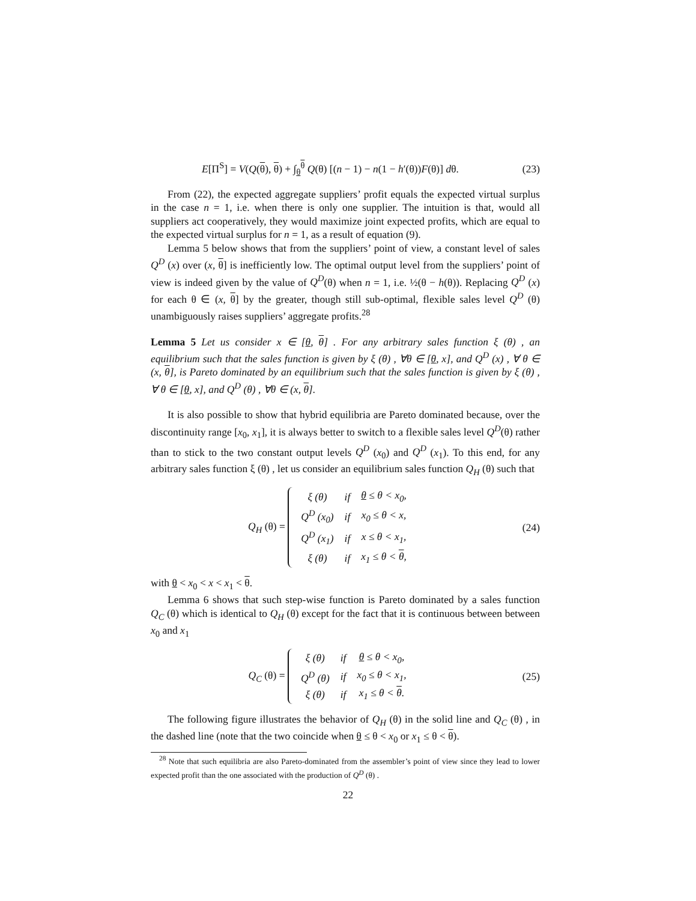E[Π<sup>S</sup>] = V(Q(θ), θ) + ∫<sub>θ</sub><sup>θ</sup> Q(θ) [(n − 1) − n(1 − h′(θ))F(θ)] dθ.
(23)
From (22), the expected aggregate suppliers’ profit equals the expected virtual surplus in the case n = 1, i.e. when there is only one supplier. The intuition is that, would all suppliers act cooperatively, they would maximize joint expected profits, which are equal to the expected virtual surplus for n = 1, as a result of equation (9).
Lemma 5 below shows that from the suppliers’ point of view, a constant level of sales Q<sup>D</sup> (x) over (x, θ] is inefficiently low. The optimal output level from the suppliers’ point of view is indeed given by the value of Q<sup>D</sup>(θ) when n = 1, i.e. ½(θ − h(θ)). Replacing Q<sup>D</sup> (x) for each θ ∈ (x, θ] by the greater, though still sub-optimal, flexible sales level Q<sup>D</sup> (θ) unambiguously raises suppliers’ aggregate profits.<sup>28</sup>
Lemma 5 Let us consider x ∈ [θ, θ] . For any arbitrary sales function ξ (θ) , an equilibrium such that the sales function is given by ξ (θ) , ∀θ ∈ [θ, x], and Q<sup>D</sup> (x) , ∀ θ ∈ (x, θ], is Pareto dominated by an equilibrium such that the sales function is given by ξ (θ) , ∀ θ ∈ [θ, x], and Q<sup>D</sup> (θ) , ∀θ ∈ (x, θ].
It is also possible to show that hybrid equilibria are Pareto dominated because, over the discontinuity range [x<sub>0</sub>, x<sub>1</sub>], it is always better to switch to a flexible sales level Q<sup>D</sup>(θ) rather than to stick to the two constant output levels Q<sup>D</sup> (x<sub>0</sub>) and Q<sup>D</sup> (x<sub>1</sub>). To this end, for any arbitrary sales function ξ (θ) , let us consider an equilibrium sales function Q<sub>H</sub> (θ) such that
Q<sub>H</sub> (θ) =
| ξ (θ) | if | θ ≤ θ < x<sub>0</sub>, |
| Q<sup>D</sup> (x<sub>0</sub>) | if | x<sub>0</sub> ≤ θ < x, |
| Q<sup>D</sup> (x<sub>1</sub>) | if | x ≤ θ < x<sub>1</sub>, |
| ξ (θ) | if | x<sub>1</sub> ≤ θ < θ , |
(24)
with θ < x<sub>0</sub> < x < x<sub>1</sub> < θ.
Lemma 6 shows that such step-wise function is Pareto dominated by a sales function Q<sub>C</sub> (θ) which is identical to Q<sub>H</sub> (θ) except for the fact that it is continuous between between x<sub>0</sub> and x<sub>1</sub>
Q<sub>C</sub> (θ) =
| ξ (θ) | if | θ ≤ θ < x<sub>0</sub>, |
| Q<sup>D</sup> (θ) | if | x<sub>0</sub> ≤ θ < x<sub>1</sub>, |
| ξ (θ) | if | x<sub>1</sub> ≤ θ < θ . |
(25)
The following figure illustrates the behavior of Q<sub>H</sub> (θ) in the solid line and Q<sub>C</sub> (θ) , in the dashed line (note that the two coincide when θ ≤ θ < x<sub>0</sub> or x<sub>1</sub> ≤ θ < θ).
<sup>28</sup> Note that such equilibria are also Pareto-dominated from the assembler’s point of view since they lead to lower expected profit than the one associated with the production of Q<sup>D</sup> (θ) .
22